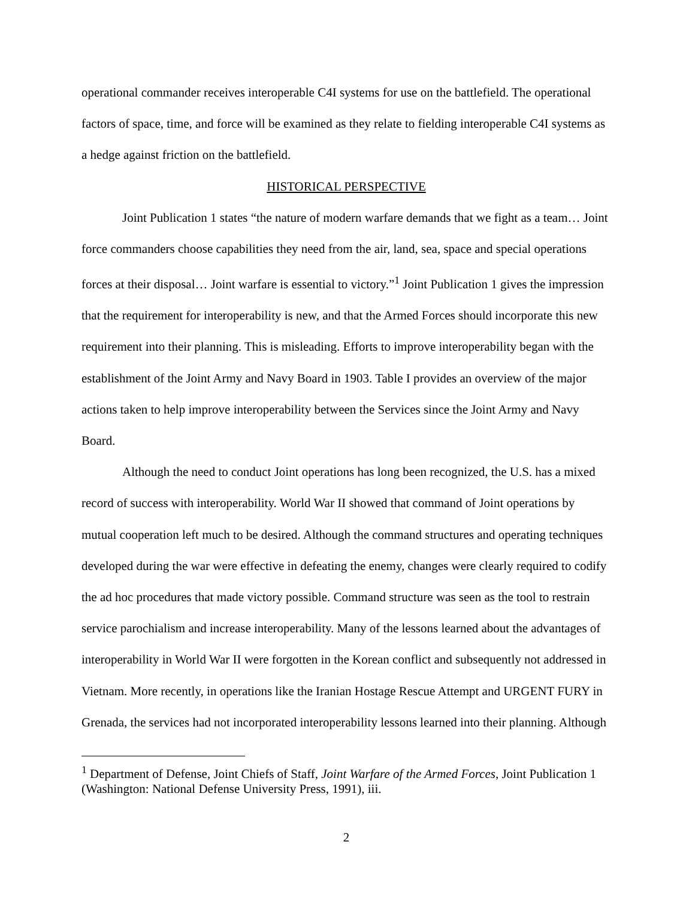operational commander receives interoperable C4I systems for use on the battlefield. The operational factors of space, time, and force will be examined as they relate to fielding interoperable C4I systems as a hedge against friction on the battlefield.
HISTORICAL PERSPECTIVE
Joint Publication 1 states “the nature of modern warfare demands that we fight as a team… Joint force commanders choose capabilities they need from the air, land, sea, space and special operations forces at their disposal… Joint warfare is essential to victory.”<sup>1</sup> Joint Publication 1 gives the impression that the requirement for interoperability is new, and that the Armed Forces should incorporate this new requirement into their planning. This is misleading. Efforts to improve interoperability began with the establishment of the Joint Army and Navy Board in 1903. Table I provides an overview of the major actions taken to help improve interoperability between the Services since the Joint Army and Navy Board.
Although the need to conduct Joint operations has long been recognized, the U.S. has a mixed record of success with interoperability. World War II showed that command of Joint operations by mutual cooperation left much to be desired. Although the command structures and operating techniques developed during the war were effective in defeating the enemy, changes were clearly required to codify the ad hoc procedures that made victory possible. Command structure was seen as the tool to restrain service parochialism and increase interoperability. Many of the lessons learned about the advantages of interoperability in World War II were forgotten in the Korean conflict and subsequently not addressed in Vietnam. More recently, in operations like the Iranian Hostage Rescue Attempt and URGENT FURY in Grenada, the services had not incorporated interoperability lessons learned into their planning. Although
<sup>1</sup> Department of Defense, Joint Chiefs of Staff, Joint Warfare of the Armed Forces, Joint Publication 1 (Washington: National Defense University Press, 1991), iii.
2